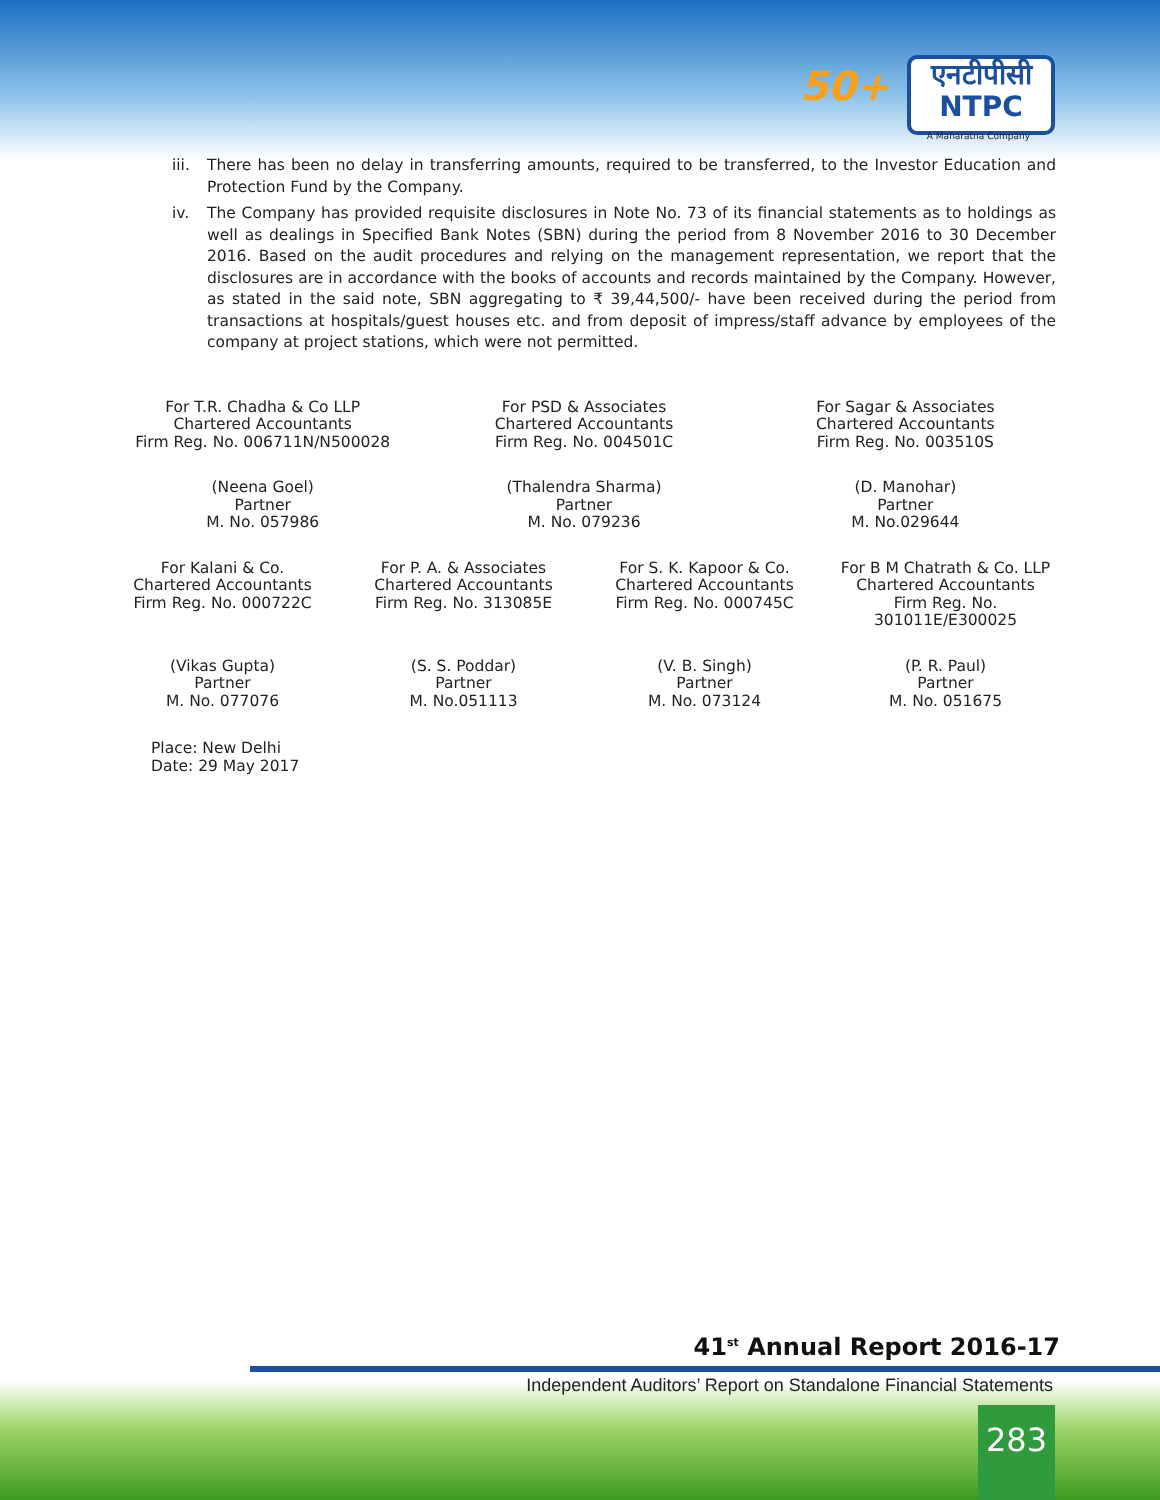50+
एनटीपीसी
NTPC
A Maharatna Company
iii. There has been no delay in transferring amounts, required to be transferred, to the Investor Education and Protection Fund by the Company.
iv. The Company has provided requisite disclosures in Note No. 73 of its financial statements as to holdings as well as dealings in Specified Bank Notes (SBN) during the period from 8 November 2016 to 30 December 2016. Based on the audit procedures and relying on the management representation, we report that the disclosures are in accordance with the books of accounts and records maintained by the Company. However, as stated in the said note, SBN aggregating to ₹ 39,44,500/- have been received during the period from transactions at hospitals/guest houses etc. and from deposit of impress/staff advance by employees of the company at project stations, which were not permitted.
For T.R. Chadha & Co LLP
Chartered Accountants
Firm Reg. No. 006711N/N500028
For PSD & Associates
Chartered Accountants
Firm Reg. No. 004501C
For Sagar & Associates
Chartered Accountants
Firm Reg. No. 003510S
(Neena Goel)
Partner
M. No. 057986
(Thalendra Sharma)
Partner
M. No. 079236
(D. Manohar)
Partner
M. No.029644
For Kalani & Co.
Chartered Accountants
Firm Reg. No. 000722C
For P. A. & Associates
Chartered Accountants
Firm Reg. No. 313085E
For S. K. Kapoor & Co.
Chartered Accountants
Firm Reg. No. 000745C
For B M Chatrath & Co. LLP
Chartered Accountants
Firm Reg. No. 301011E/E300025
(Vikas Gupta)
Partner
M. No. 077076
(S. S. Poddar)
Partner
M. No.051113
(V. B. Singh)
Partner
M. No. 073124
(P. R. Paul)
Partner
M. No. 051675
Place: New Delhi
Date: 29 May 2017
41<sup>st</sup> Annual Report 2016-17
Independent Auditors’ Report on Standalone Financial Statements
283